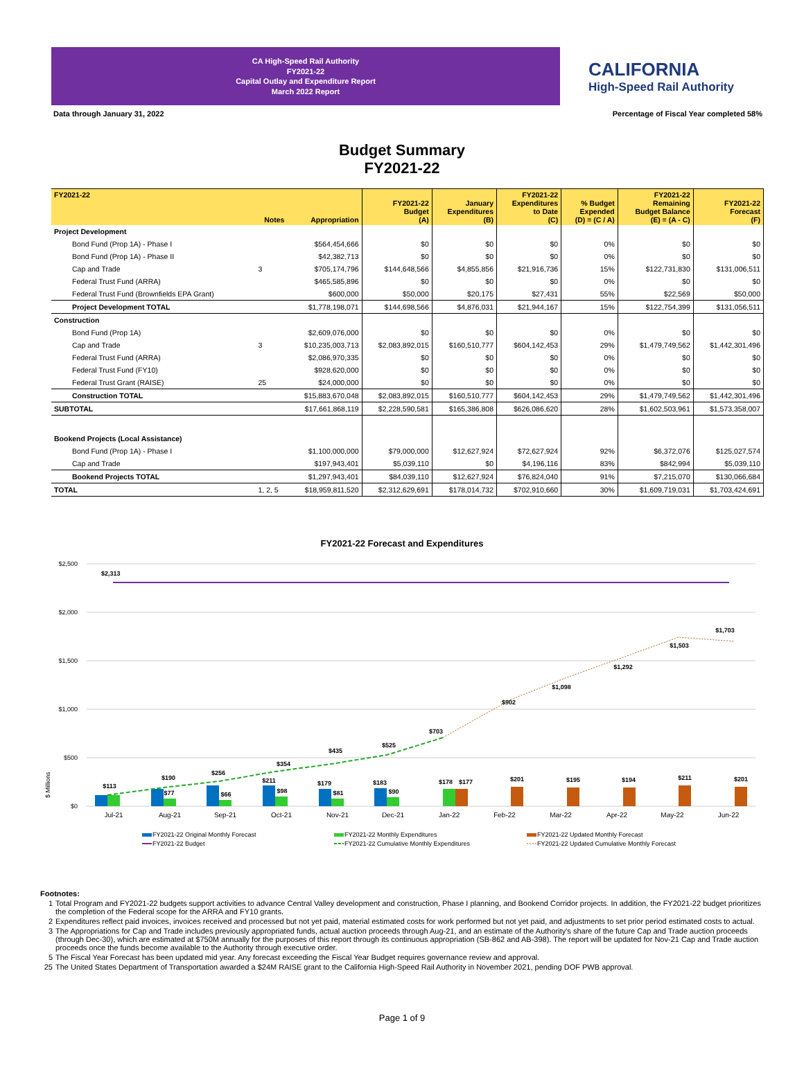CA High-Speed Rail Authority
FY2021-22
Capital Outlay and Expenditure Report
March 2022 Report
CALIFORNIA
High-Speed Rail Authority
Data through January 31, 2022 Percentage of Fiscal Year completed 58%
Budget Summary
FY2021-22
| FY2021-22 | Notes | Appropriation | FY2021-22 Budget (A) | January Expenditures (B) | FY2021-22 Expenditures to Date (C) | % Budget Expended (D) = (C / A) | FY2021-22 Remaining Budget Balance (E) = (A - C) | FY2021-22 Forecast (F) |
| --- | --- | --- | --- | --- | --- | --- | --- | --- |
| Project Development | | | | | | | | |
| Bond Fund (Prop 1A) - Phase I | | $564,454,666 | $0 | $0 | $0 | 0% | $0 | $0 |
| Bond Fund (Prop 1A) - Phase II | | $42,382,713 | $0 | $0 | $0 | 0% | $0 | $0 |
| Cap and Trade | 3 | $705,174,796 | $144,648,566 | $4,855,856 | $21,916,736 | 15% | $122,731,830 | $131,006,511 |
| Federal Trust Fund (ARRA) | | $465,585,896 | $0 | $0 | $0 | 0% | $0 | $0 |
| Federal Trust Fund (Brownfields EPA Grant) | | $600,000 | $50,000 | $20,175 | $27,431 | 55% | $22,569 | $50,000 |
| Project Development TOTAL | | $1,778,198,071 | $144,698,566 | $4,876,031 | $21,944,167 | 15% | $122,754,399 | $131,056,511 |
| Construction | | | | | | | | |
| Bond Fund (Prop 1A) | | $2,609,076,000 | $0 | $0 | $0 | 0% | $0 | $0 |
| Cap and Trade | 3 | $10,235,003,713 | $2,083,892,015 | $160,510,777 | $604,142,453 | 29% | $1,479,749,562 | $1,442,301,496 |
| Federal Trust Fund (ARRA) | | $2,086,970,335 | $0 | $0 | $0 | 0% | $0 | $0 |
| Federal Trust Fund (FY10) | | $928,620,000 | $0 | $0 | $0 | 0% | $0 | $0 |
| Federal Trust Grant (RAISE) | 25 | $24,000,000 | $0 | $0 | $0 | 0% | $0 | $0 |
| Construction TOTAL | | $15,883,670,048 | $2,083,892,015 | $160,510,777 | $604,142,453 | 29% | $1,479,749,562 | $1,442,301,496 |
| SUBTOTAL | | $17,661,868,119 | $2,228,590,581 | $165,386,808 | $626,086,620 | 28% | $1,602,503,961 | $1,573,358,007 |
| Bookend Projects (Local Assistance) | | | | | | | | |
| Bond Fund (Prop 1A) - Phase I | | $1,100,000,000 | $79,000,000 | $12,627,924 | $72,627,924 | 92% | $6,372,076 | $125,027,574 |
| Cap and Trade | | $197,943,401 | $5,039,110 | $0 | $4,196,116 | 83% | $842,994 | $5,039,110 |
| Bookend Projects TOTAL | | $1,297,943,401 | $84,039,110 | $12,627,924 | $76,824,040 | 91% | $7,215,070 | $130,066,684 |
| TOTAL | 1, 2, 5 | $18,959,811,520 | $2,312,629,691 | $178,014,732 | $702,910,660 | 30% | $1,609,719,031 | $1,703,424,691 |
FY2021-22 Forecast and Expenditures
$2,500
$2,000
$1,500
$1,000
$500
$0
$ Millions
$2,313
$113
$190
$256
$354
$435
$525
$703
$902
$1,098
$1,292
$1,503
$1,703
$211
$179
$183
$178
$177
$201
$195
$194
$211
$201
$77
$66
$98
$81
$90
Jul-21
Aug-21
Sep-21
Oct-21
Nov-21
Dec-21
Jan-22
Feb-22
Mar-22
Apr-22
May-22
Jun-22
FY2021-22 Original Monthly Forecast
FY2021-22 Monthly Expenditures
FY2021-22 Updated Monthly Forecast
FY2021-22 Budget
FY2021-22 Cumulative Monthly Expenditures
FY2021-22 Updated Cumulative Monthly Forecast
Footnotes:
1 Total Program and FY2021-22 budgets support activities to advance Central Valley development and construction, Phase I planning, and Bookend Corridor projects. In addition, the FY2021-22 budget prioritizes the completion of the Federal scope for the ARRA and FY10 grants.
2 Expenditures reflect paid invoices, invoices received and processed but not yet paid, material estimated costs for work performed but not yet paid, and adjustments to set prior period estimated costs to actual.
3 The Appropriations for Cap and Trade includes previously appropriated funds, actual auction proceeds through Aug-21, and an estimate of the Authority's share of the future Cap and Trade auction proceeds (through Dec-30), which are estimated at $750M annually for the purposes of this report through its continuous appropriation (SB-862 and AB-398). The report will be updated for Nov-21 Cap and Trade auction proceeds once the funds become available to the Authority through executive order.
5 The Fiscal Year Forecast has been updated mid year. Any forecast exceeding the Fiscal Year Budget requires governance review and approval.
25 The United States Department of Transportation awarded a $24M RAISE grant to the California High-Speed Rail Authority in November 2021, pending DOF PWB approval.
Page 1 of 9